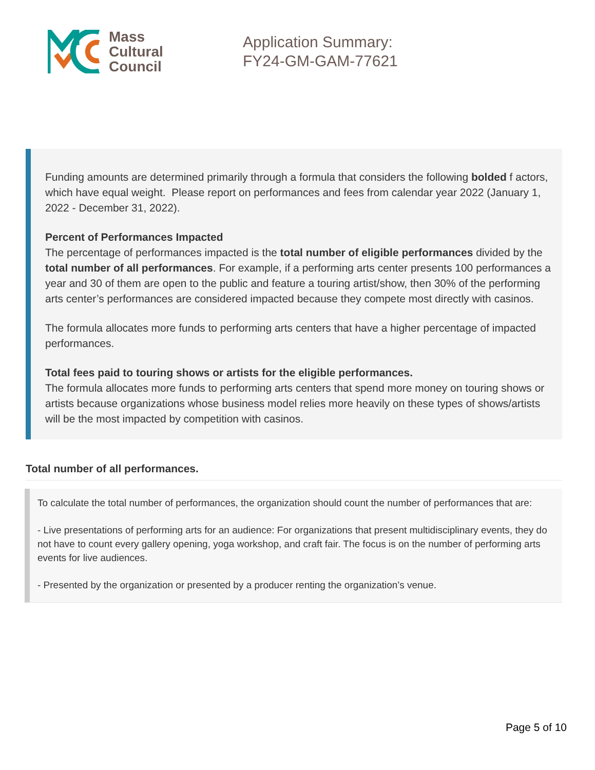Mass
Cultural
Council
Application Summary:
FY24-GM-GAM-77621
Funding amounts are determined primarily through a formula that considers the following bolded f actors, which have equal weight. Please report on performances and fees from calendar year 2022 (January 1, 2022 - December 31, 2022).
Percent of Performances Impacted
The percentage of performances impacted is the total number of eligible performances divided by the total number of all performances. For example, if a performing arts center presents 100 performances a year and 30 of them are open to the public and feature a touring artist/show, then 30% of the performing arts center’s performances are considered impacted because they compete most directly with casinos.
The formula allocates more funds to performing arts centers that have a higher percentage of impacted performances.
Total fees paid to touring shows or artists for the eligible performances.
The formula allocates more funds to performing arts centers that spend more money on touring shows or artists because organizations whose business model relies more heavily on these types of shows/artists will be the most impacted by competition with casinos.
Total number of all performances.
To calculate the total number of performances, the organization should count the number of performances that are:
- Live presentations of performing arts for an audience: For organizations that present multidisciplinary events, they do not have to count every gallery opening, yoga workshop, and craft fair. The focus is on the number of performing arts events for live audiences.
- Presented by the organization or presented by a producer renting the organization’s venue.
Page 5 of 10